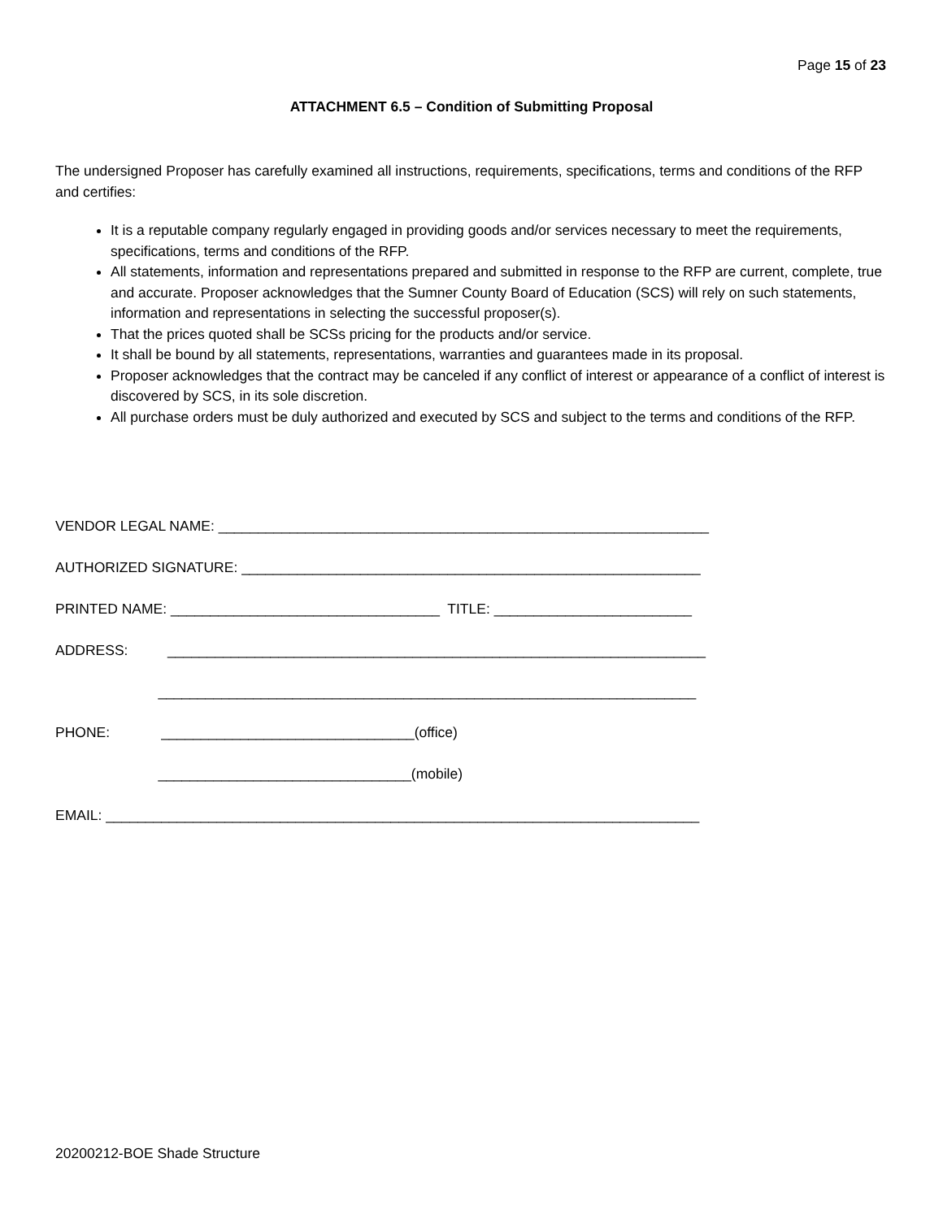Page 15 of 23
ATTACHMENT 6.5 – Condition of Submitting Proposal
The undersigned Proposer has carefully examined all instructions, requirements, specifications, terms and conditions of the RFP and certifies:
It is a reputable company regularly engaged in providing goods and/or services necessary to meet the requirements, specifications, terms and conditions of the RFP.
All statements, information and representations prepared and submitted in response to the RFP are current, complete, true and accurate. Proposer acknowledges that the Sumner County Board of Education (SCS) will rely on such statements, information and representations in selecting the successful proposer(s).
That the prices quoted shall be SCSs pricing for the products and/or service.
It shall be bound by all statements, representations, warranties and guarantees made in its proposal.
Proposer acknowledges that the contract may be canceled if any conflict of interest or appearance of a conflict of interest is discovered by SCS, in its sole discretion.
All purchase orders must be duly authorized and executed by SCS and subject to the terms and conditions of the RFP.
VENDOR LEGAL NAME: ______________________________________________________________
AUTHORIZED SIGNATURE: __________________________________________________________
PRINTED NAME: __________________________________ TITLE: _________________________
ADDRESS: ____________________________________________________________________
____________________________________________________________________
PHONE: ________________________________(office)
________________________________(mobile)
EMAIL: ___________________________________________________________________________
20200212-BOE Shade Structure